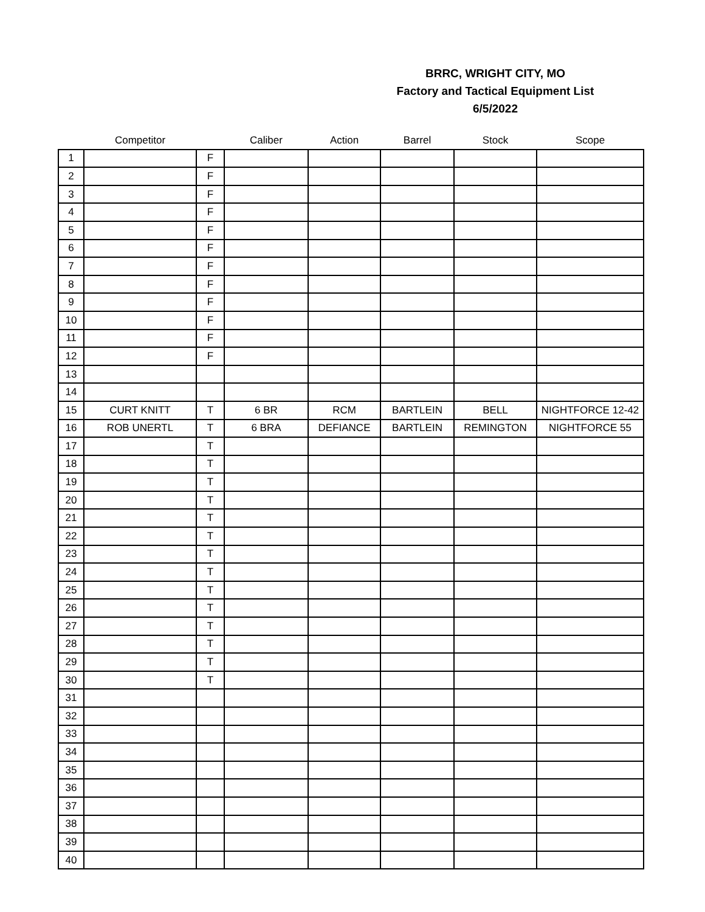BRRC, WRIGHT CITY, MO
Factory and Tactical Equipment List
6/5/2022
| | Competitor | | Caliber | Action | Barrel | Stock | Scope |
| --- | --- | --- | --- | --- | --- | --- | --- |
| 1 | | F | | | | | |
| 2 | | F | | | | | |
| 3 | | F | | | | | |
| 4 | | F | | | | | |
| 5 | | F | | | | | |
| 6 | | F | | | | | |
| 7 | | F | | | | | |
| 8 | | F | | | | | |
| 9 | | F | | | | | |
| 10 | | F | | | | | |
| 11 | | F | | | | | |
| 12 | | F | | | | | |
| 13 | | | | | | | |
| 14 | | | | | | | |
| 15 | CURT KNITT | T | 6 BR | RCM | BARTLEIN | BELL | NIGHTFORCE 12-42 |
| 16 | ROB UNERTL | T | 6 BRA | DEFIANCE | BARTLEIN | REMINGTON | NIGHTFORCE 55 |
| 17 | | T | | | | | |
| 18 | | T | | | | | |
| 19 | | T | | | | | |
| 20 | | T | | | | | |
| 21 | | T | | | | | |
| 22 | | T | | | | | |
| 23 | | T | | | | | |
| 24 | | T | | | | | |
| 25 | | T | | | | | |
| 26 | | T | | | | | |
| 27 | | T | | | | | |
| 28 | | T | | | | | |
| 29 | | T | | | | | |
| 30 | | T | | | | | |
| 31 | | | | | | | |
| 32 | | | | | | | |
| 33 | | | | | | | |
| 34 | | | | | | | |
| 35 | | | | | | | |
| 36 | | | | | | | |
| 37 | | | | | | | |
| 38 | | | | | | | |
| 39 | | | | | | | |
| 40 | | | | | | | |